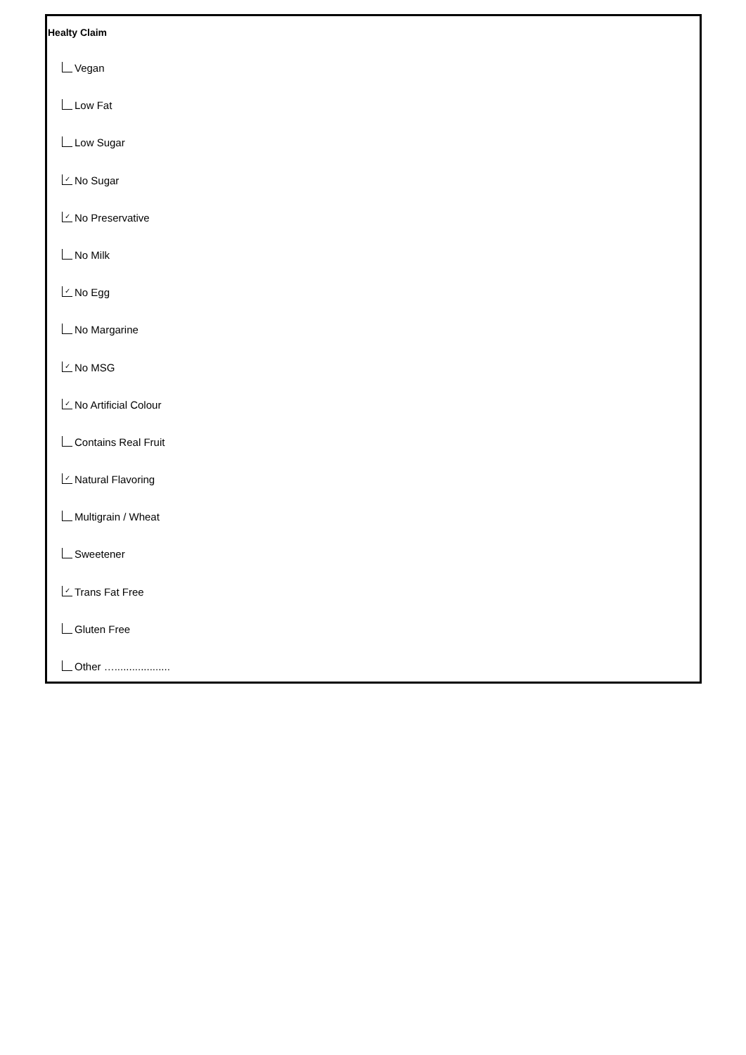Healty Claim
Vegan
Low Fat
Low Sugar
✓ No Sugar
✓ No Preservative
No Milk
✓ No Egg
No Margarine
✓ No MSG
✓ No Artificial Colour
Contains Real Fruit
✓ Natural Flavoring
Multigrain / Wheat
Sweetener
✓ Trans Fat Free
Gluten Free
Other …...................